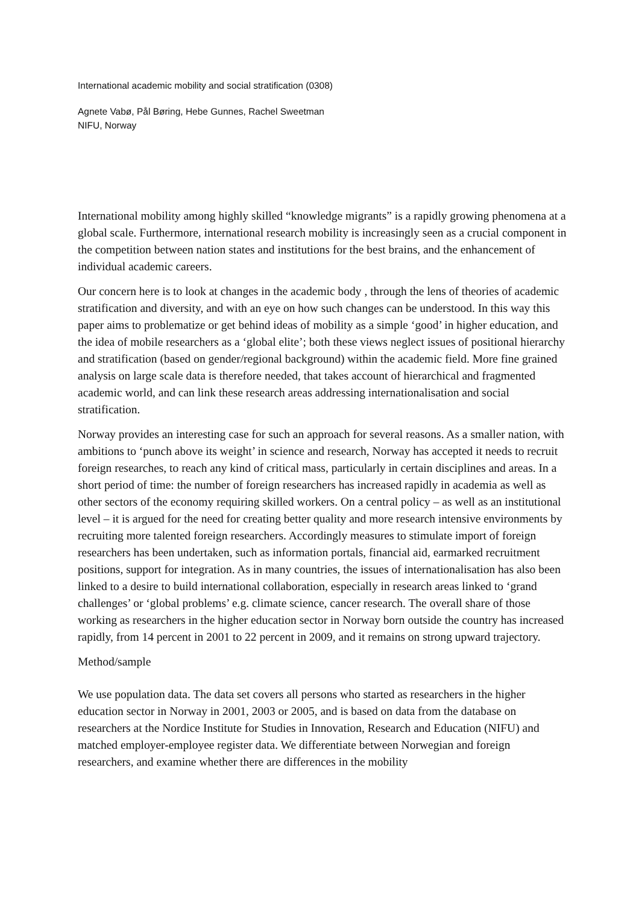International academic mobility and social stratification (0308)
Agnete Vabø, Pål Børing, Hebe Gunnes, Rachel Sweetman
NIFU, Norway
International mobility among highly skilled “knowledge migrants” is a rapidly growing phenomena at a global scale. Furthermore, international research mobility is increasingly seen as a crucial component in the competition between nation states and institutions for the best brains, and the enhancement of individual academic careers.
Our concern here is to look at changes in the academic body , through the lens of theories of academic stratification and diversity, and with an eye on how such changes can be understood. In this way this paper aims to problematize or get behind ideas of mobility as a simple ‘good’ in higher education, and the idea of mobile researchers as a ‘global elite’; both these views neglect issues of positional hierarchy and stratification (based on gender/regional background) within the academic field. More fine grained analysis on large scale data is therefore needed, that takes account of hierarchical and fragmented academic world, and can link these research areas addressing internationalisation and social stratification.
Norway provides an interesting case for such an approach for several reasons. As a smaller nation, with ambitions to ‘punch above its weight’ in science and research, Norway has accepted it needs to recruit foreign researches, to reach any kind of critical mass, particularly in certain disciplines and areas. In a short period of time: the number of foreign researchers has increased rapidly in academia as well as other sectors of the economy requiring skilled workers. On a central policy – as well as an institutional level – it is argued for the need for creating better quality and more research intensive environments by recruiting more talented foreign researchers. Accordingly measures to stimulate import of foreign researchers has been undertaken, such as information portals, financial aid, earmarked recruitment positions, support for integration. As in many countries, the issues of internationalisation has also been linked to a desire to build international collaboration, especially in research areas linked to ‘grand challenges’ or ‘global problems’ e.g. climate science, cancer research. The overall share of those working as researchers in the higher education sector in Norway born outside the country has increased rapidly, from 14 percent in 2001 to 22 percent in 2009, and it remains on strong upward trajectory.
Method/sample
We use population data. The data set covers all persons who started as researchers in the higher education sector in Norway in 2001, 2003 or 2005, and is based on data from the database on researchers at the Nordice Institute for Studies in Innovation, Research and Education (NIFU) and matched employer-employee register data. We differentiate between Norwegian and foreign researchers, and examine whether there are differences in the mobility